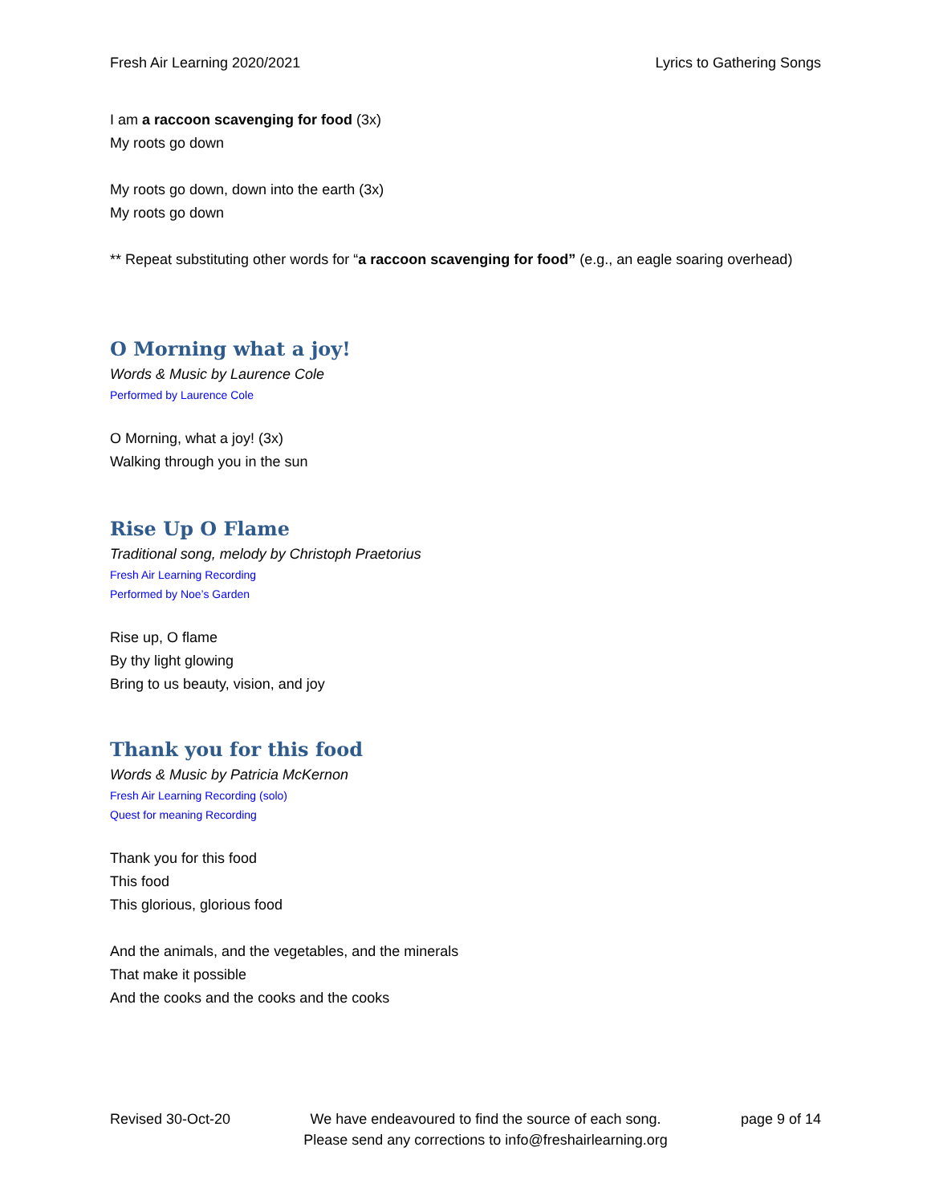Fresh Air Learning 2020/2021 Lyrics to Gathering Songs
I am a raccoon scavenging for food (3x)
My roots go down
My roots go down, down into the earth (3x)
My roots go down
** Repeat substituting other words for “a raccoon scavenging for food” (e.g., an eagle soaring overhead)
O Morning what a joy!
Words & Music by Laurence Cole
Performed by Laurence Cole
O Morning, what a joy! (3x)
Walking through you in the sun
Rise Up O Flame
Traditional song, melody by Christoph Praetorius
Fresh Air Learning Recording
Performed by Noe’s Garden
Rise up, O flame
By thy light glowing
Bring to us beauty, vision, and joy
Thank you for this food
Words & Music by Patricia McKernon
Fresh Air Learning Recording (solo)
Quest for meaning Recording
Thank you for this food
This food
This glorious, glorious food
And the animals, and the vegetables, and the minerals
That make it possible
And the cooks and the cooks and the cooks
Revised 30-Oct-20 We have endeavoured to find the source of each song.
Please send any corrections to info@freshairlearning.org page 9 of 14